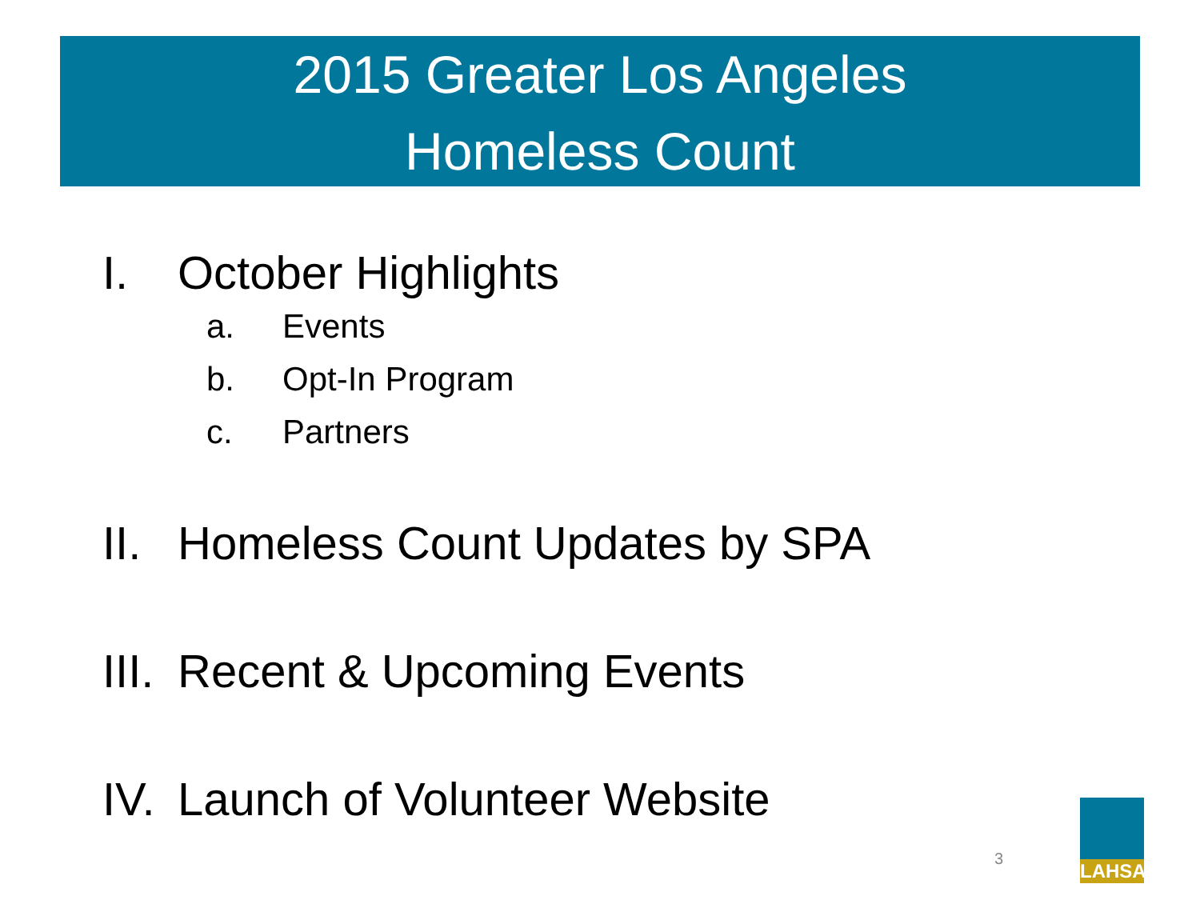2015 Greater Los Angeles
Homeless Count
I. October Highlights
a. Events
b. Opt-In Program
c. Partners
II. Homeless Count Updates by SPA
III. Recent & Upcoming Events
IV. Launch of Volunteer Website
3
LAHSA